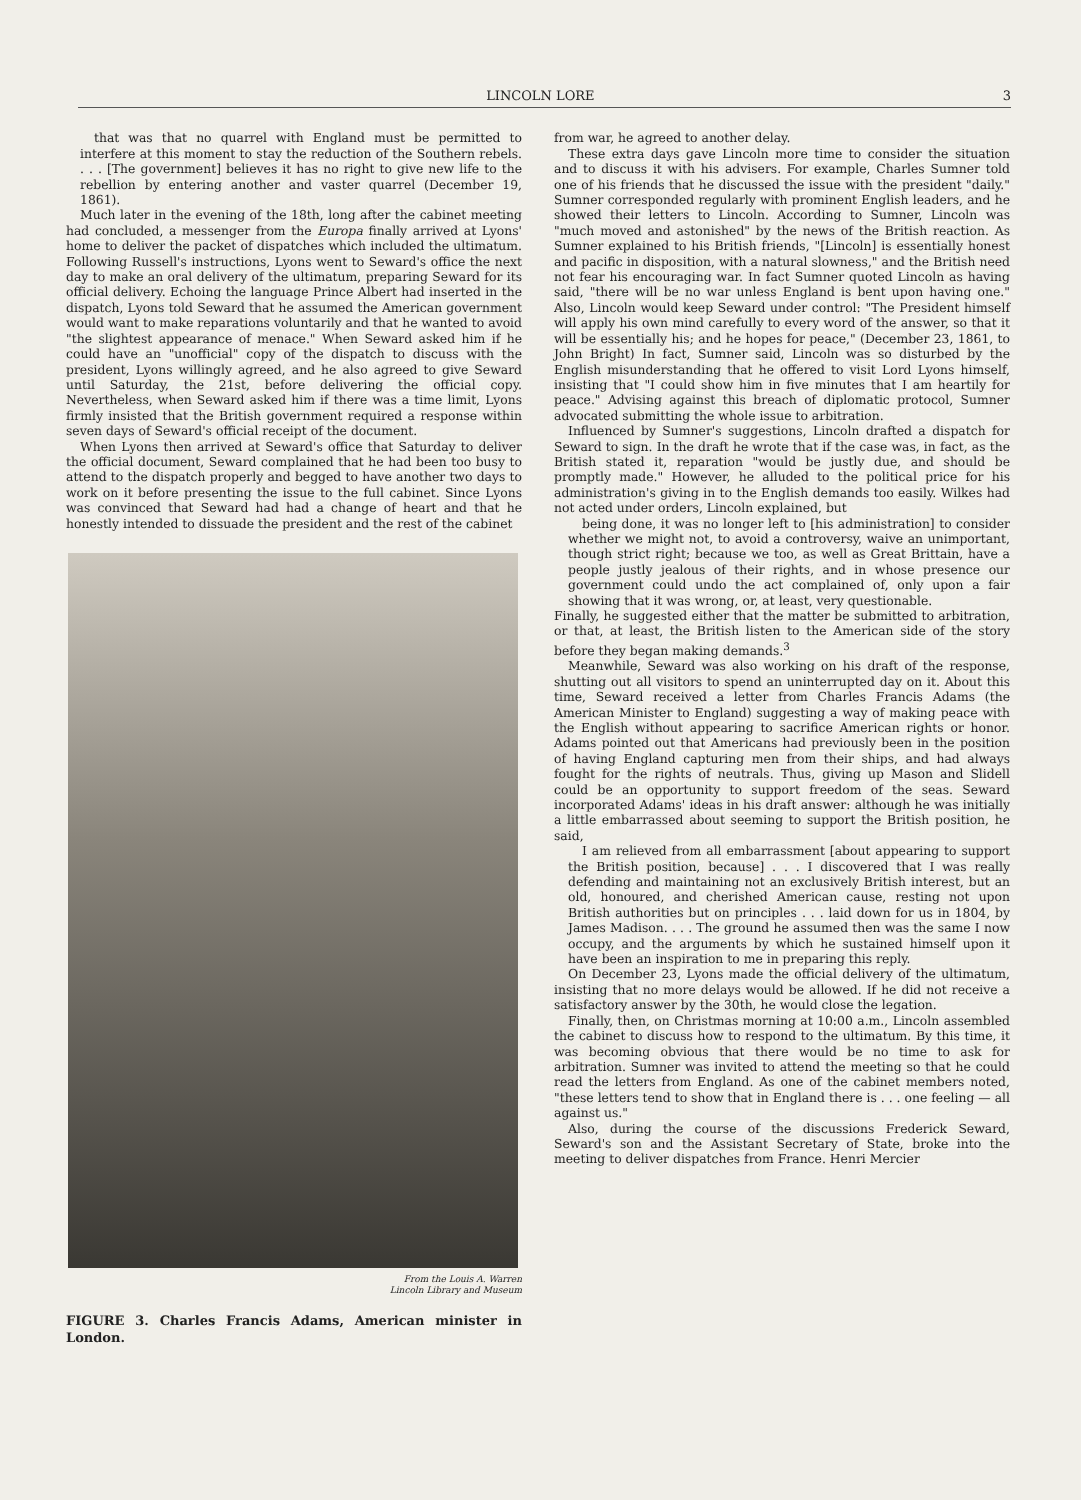LINCOLN LORE 3
that was that no quarrel with England must be permitted to interfere at this moment to stay the reduction of the Southern rebels. . . . [The government] believes it has no right to give new life to the rebellion by entering another and vaster quarrel (December 19, 1861).
Much later in the evening of the 18th, long after the cabinet meeting had concluded, a messenger from the Europa finally arrived at Lyons' home to deliver the packet of dispatches which included the ultimatum. Following Russell's instructions, Lyons went to Seward's office the next day to make an oral delivery of the ultimatum, preparing Seward for its official delivery. Echoing the language Prince Albert had inserted in the dispatch, Lyons told Seward that he assumed the American government would want to make reparations voluntarily and that he wanted to avoid "the slightest appearance of menace." When Seward asked him if he could have an "unofficial" copy of the dispatch to discuss with the president, Lyons willingly agreed, and he also agreed to give Seward until Saturday, the 21st, before delivering the official copy. Nevertheless, when Seward asked him if there was a time limit, Lyons firmly insisted that the British government required a response within seven days of Seward's official receipt of the document.
When Lyons then arrived at Seward's office that Saturday to deliver the official document, Seward complained that he had been too busy to attend to the dispatch properly and begged to have another two days to work on it before presenting the issue to the full cabinet. Since Lyons was convinced that Seward had had a change of heart and that he honestly intended to dissuade the president and the rest of the cabinet
From the Louis A. Warren
Lincoln Library and Museum
FIGURE 3. Charles Francis Adams, American minister in London.
from war, he agreed to another delay.
These extra days gave Lincoln more time to consider the situation and to discuss it with his advisers. For example, Charles Sumner told one of his friends that he discussed the issue with the president "daily." Sumner corresponded regularly with prominent English leaders, and he showed their letters to Lincoln. According to Sumner, Lincoln was "much moved and astonished" by the news of the British reaction. As Sumner explained to his British friends, "[Lincoln] is essentially honest and pacific in disposition, with a natural slowness," and the British need not fear his encouraging war. In fact Sumner quoted Lincoln as having said, "there will be no war unless England is bent upon having one." Also, Lincoln would keep Seward under control: "The President himself will apply his own mind carefully to every word of the answer, so that it will be essentially his; and he hopes for peace," (December 23, 1861, to John Bright) In fact, Sumner said, Lincoln was so disturbed by the English misunderstanding that he offered to visit Lord Lyons himself, insisting that "I could show him in five minutes that I am heartily for peace." Advising against this breach of diplomatic protocol, Sumner advocated submitting the whole issue to arbitration.
Influenced by Sumner's suggestions, Lincoln drafted a dispatch for Seward to sign. In the draft he wrote that if the case was, in fact, as the British stated it, reparation "would be justly due, and should be promptly made." However, he alluded to the political price for his administration's giving in to the English demands too easily. Wilkes had not acted under orders, Lincoln explained, but
being done, it was no longer left to [his administration] to consider whether we might not, to avoid a controversy, waive an unimportant, though strict right; because we too, as well as Great Brittain, have a people justly jealous of their rights, and in whose presence our government could undo the act complained of, only upon a fair showing that it was wrong, or, at least, very questionable.
Finally, he suggested either that the matter be submitted to arbitration, or that, at least, the British listen to the American side of the story before they began making demands.<sup>3</sup>
Meanwhile, Seward was also working on his draft of the response, shutting out all visitors to spend an uninterrupted day on it. About this time, Seward received a letter from Charles Francis Adams (the American Minister to England) suggesting a way of making peace with the English without appearing to sacrifice American rights or honor. Adams pointed out that Americans had previously been in the position of having England capturing men from their ships, and had always fought for the rights of neutrals. Thus, giving up Mason and Slidell could be an opportunity to support freedom of the seas. Seward incorporated Adams' ideas in his draft answer: although he was initially a little embarrassed about seeming to support the British position, he said,
I am relieved from all embarrassment [about appearing to support the British position, because] . . . I discovered that I was really defending and maintaining not an exclusively British interest, but an old, honoured, and cherished American cause, resting not upon British authorities but on principles . . . laid down for us in 1804, by James Madison. . . . The ground he assumed then was the same I now occupy, and the arguments by which he sustained himself upon it have been an inspiration to me in preparing this reply.
On December 23, Lyons made the official delivery of the ultimatum, insisting that no more delays would be allowed. If he did not receive a satisfactory answer by the 30th, he would close the legation.
Finally, then, on Christmas morning at 10:00 a.m., Lincoln assembled the cabinet to discuss how to respond to the ultimatum. By this time, it was becoming obvious that there would be no time to ask for arbitration. Sumner was invited to attend the meeting so that he could read the letters from England. As one of the cabinet members noted, "these letters tend to show that in England there is . . . one feeling — all against us."
Also, during the course of the discussions Frederick Seward, Seward's son and the Assistant Secretary of State, broke into the meeting to deliver dispatches from France. Henri Mercier